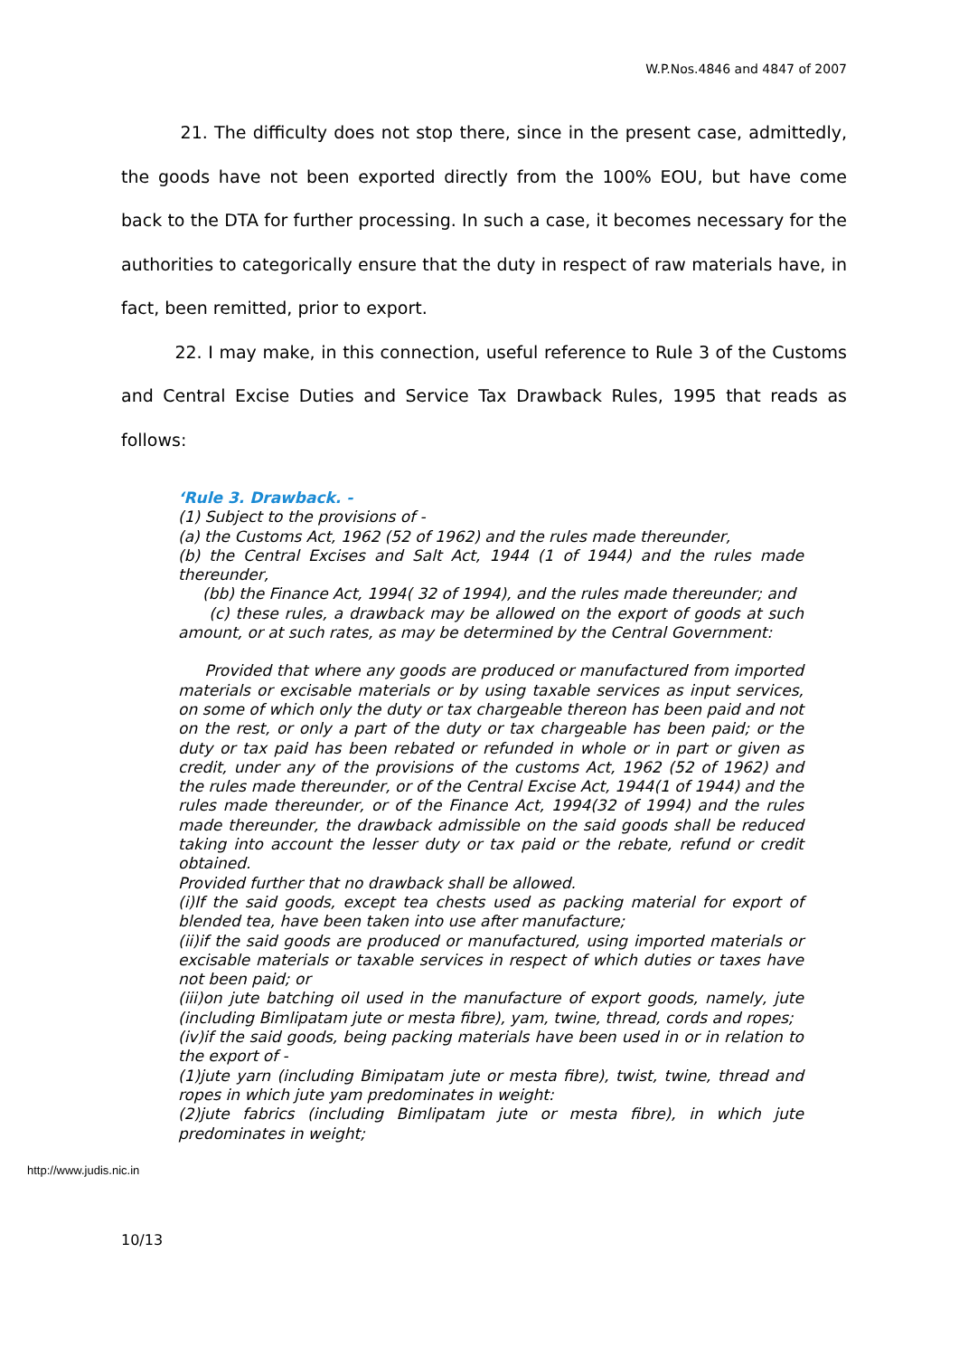W.P.Nos.4846 and 4847 of 2007
21. The difficulty does not stop there, since in the present case, admittedly, the goods have not been exported directly from the 100% EOU, but have come back to the DTA for further processing. In such a case, it becomes necessary for the authorities to categorically ensure that the duty in respect of raw materials have, in fact, been remitted, prior to export.
22. I may make, in this connection, useful reference to Rule 3 of the Customs and Central Excise Duties and Service Tax Drawback Rules, 1995 that reads as follows:
‘Rule 3. Drawback. -
(1) Subject to the provisions of -
(a) the Customs Act, 1962 (52 of 1962) and the rules made thereunder,
(b) the Central Excises and Salt Act, 1944 (1 of 1944) and the rules made thereunder,
(bb) the Finance Act, 1994( 32 of 1994), and the rules made thereunder; and
(c) these rules, a drawback may be allowed on the export of goods at such amount, or at such rates, as may be determined by the Central Government:
Provided that where any goods are produced or manufactured from imported materials or excisable materials or by using taxable services as input services, on some of which only the duty or tax chargeable thereon has been paid and not on the rest, or only a part of the duty or tax chargeable has been paid; or the duty or tax paid has been rebated or refunded in whole or in part or given as credit, under any of the provisions of the customs Act, 1962 (52 of 1962) and the rules made thereunder, or of the Central Excise Act, 1944(1 of 1944) and the rules made thereunder, or of the Finance Act, 1994(32 of 1994) and the rules made thereunder, the drawback admissible on the said goods shall be reduced taking into account the lesser duty or tax paid or the rebate, refund or credit obtained.
Provided further that no drawback shall be allowed.
(i)If the said goods, except tea chests used as packing material for export of blended tea, have been taken into use after manufacture;
(ii)if the said goods are produced or manufactured, using imported materials or excisable materials or taxable services in respect of which duties or taxes have not been paid; or
(iii)on jute batching oil used in the manufacture of export goods, namely, jute (including Bimlipatam jute or mesta fibre), yam, twine, thread, cords and ropes;
(iv)if the said goods, being packing materials have been used in or in relation to the export of -
(1)jute yarn (including Bimipatam jute or mesta fibre), twist, twine, thread and ropes in which jute yam predominates in weight:
(2)jute fabrics (including Bimlipatam jute or mesta fibre), in which jute predominates in weight;
http://www.judis.nic.in
10/13